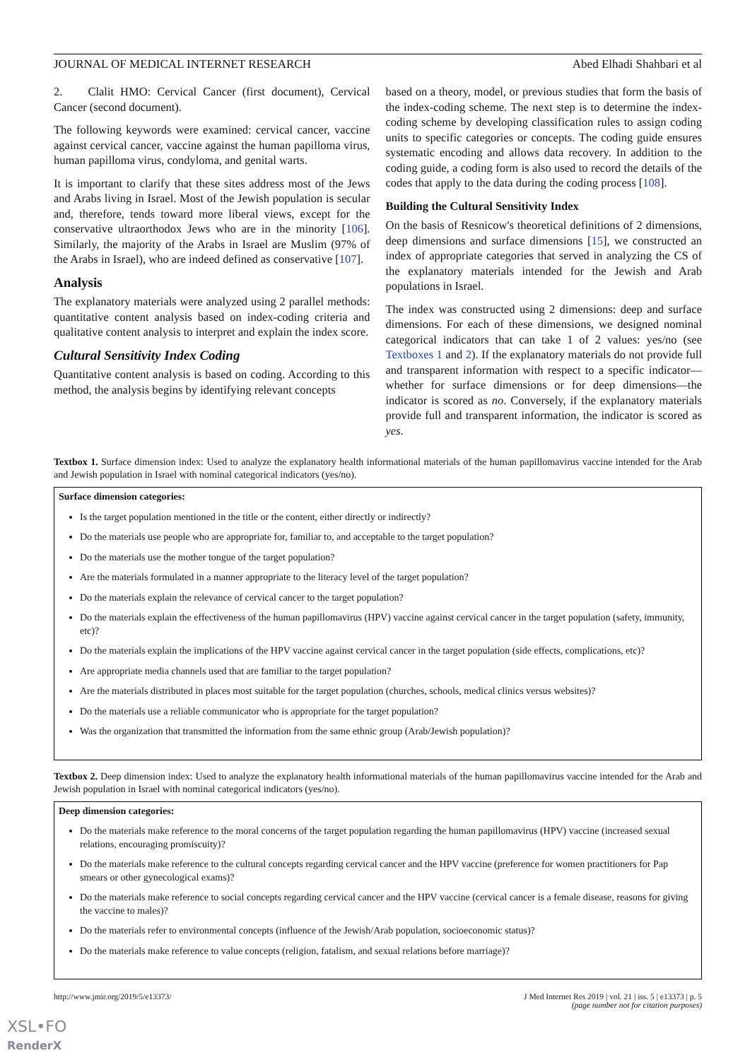JOURNAL OF MEDICAL INTERNET RESEARCH Abed Elhadi Shahbari et al
2. Clalit HMO: Cervical Cancer (first document), Cervical Cancer (second document).
The following keywords were examined: cervical cancer, vaccine against cervical cancer, vaccine against the human papilloma virus, human papilloma virus, condyloma, and genital warts.
It is important to clarify that these sites address most of the Jews and Arabs living in Israel. Most of the Jewish population is secular and, therefore, tends toward more liberal views, except for the conservative ultraorthodox Jews who are in the minority [106]. Similarly, the majority of the Arabs in Israel are Muslim (97% of the Arabs in Israel), who are indeed defined as conservative [107].
Analysis
The explanatory materials were analyzed using 2 parallel methods: quantitative content analysis based on index-coding criteria and qualitative content analysis to interpret and explain the index score.
Cultural Sensitivity Index Coding
Quantitative content analysis is based on coding. According to this method, the analysis begins by identifying relevant concepts
based on a theory, model, or previous studies that form the basis of the index-coding scheme. The next step is to determine the index-coding scheme by developing classification rules to assign coding units to specific categories or concepts. The coding guide ensures systematic encoding and allows data recovery. In addition to the coding guide, a coding form is also used to record the details of the codes that apply to the data during the coding process [108].
Building the Cultural Sensitivity Index
On the basis of Resnicow's theoretical definitions of 2 dimensions, deep dimensions and surface dimensions [15], we constructed an index of appropriate categories that served in analyzing the CS of the explanatory materials intended for the Jewish and Arab populations in Israel.
The index was constructed using 2 dimensions: deep and surface dimensions. For each of these dimensions, we designed nominal categorical indicators that can take 1 of 2 values: yes/no (see Textboxes 1 and 2). If the explanatory materials do not provide full and transparent information with respect to a specific indicator—whether for surface dimensions or for deep dimensions—the indicator is scored as no. Conversely, if the explanatory materials provide full and transparent information, the indicator is scored as yes.
Textbox 1. Surface dimension index: Used to analyze the explanatory health informational materials of the human papillomavirus vaccine intended for the Arab and Jewish population in Israel with nominal categorical indicators (yes/no).
Surface dimension categories:
Is the target population mentioned in the title or the content, either directly or indirectly?
Do the materials use people who are appropriate for, familiar to, and acceptable to the target population?
Do the materials use the mother tongue of the target population?
Are the materials formulated in a manner appropriate to the literacy level of the target population?
Do the materials explain the relevance of cervical cancer to the target population?
Do the materials explain the effectiveness of the human papillomavirus (HPV) vaccine against cervical cancer in the target population (safety, immunity, etc)?
Do the materials explain the implications of the HPV vaccine against cervical cancer in the target population (side effects, complications, etc)?
Are appropriate media channels used that are familiar to the target population?
Are the materials distributed in places most suitable for the target population (churches, schools, medical clinics versus websites)?
Do the materials use a reliable communicator who is appropriate for the target population?
Was the organization that transmitted the information from the same ethnic group (Arab/Jewish population)?
Textbox 2. Deep dimension index: Used to analyze the explanatory health informational materials of the human papillomavirus vaccine intended for the Arab and Jewish population in Israel with nominal categorical indicators (yes/no).
Deep dimension categories:
Do the materials make reference to the moral concerns of the target population regarding the human papillomavirus (HPV) vaccine (increased sexual relations, encouraging promiscuity)?
Do the materials make reference to the cultural concepts regarding cervical cancer and the HPV vaccine (preference for women practitioners for Pap smears or other gynecological exams)?
Do the materials make reference to social concepts regarding cervical cancer and the HPV vaccine (cervical cancer is a female disease, reasons for giving the vaccine to males)?
Do the materials refer to environmental concepts (influence of the Jewish/Arab population, socioeconomic status)?
Do the materials make reference to value concepts (religion, fatalism, and sexual relations before marriage)?
http://www.jmir.org/2019/5/e13373/ J Med Internet Res 2019 | vol. 21 | iss. 5 | e13373 | p. 5
(page number not for citation purposes)
XSL•FO
RenderX